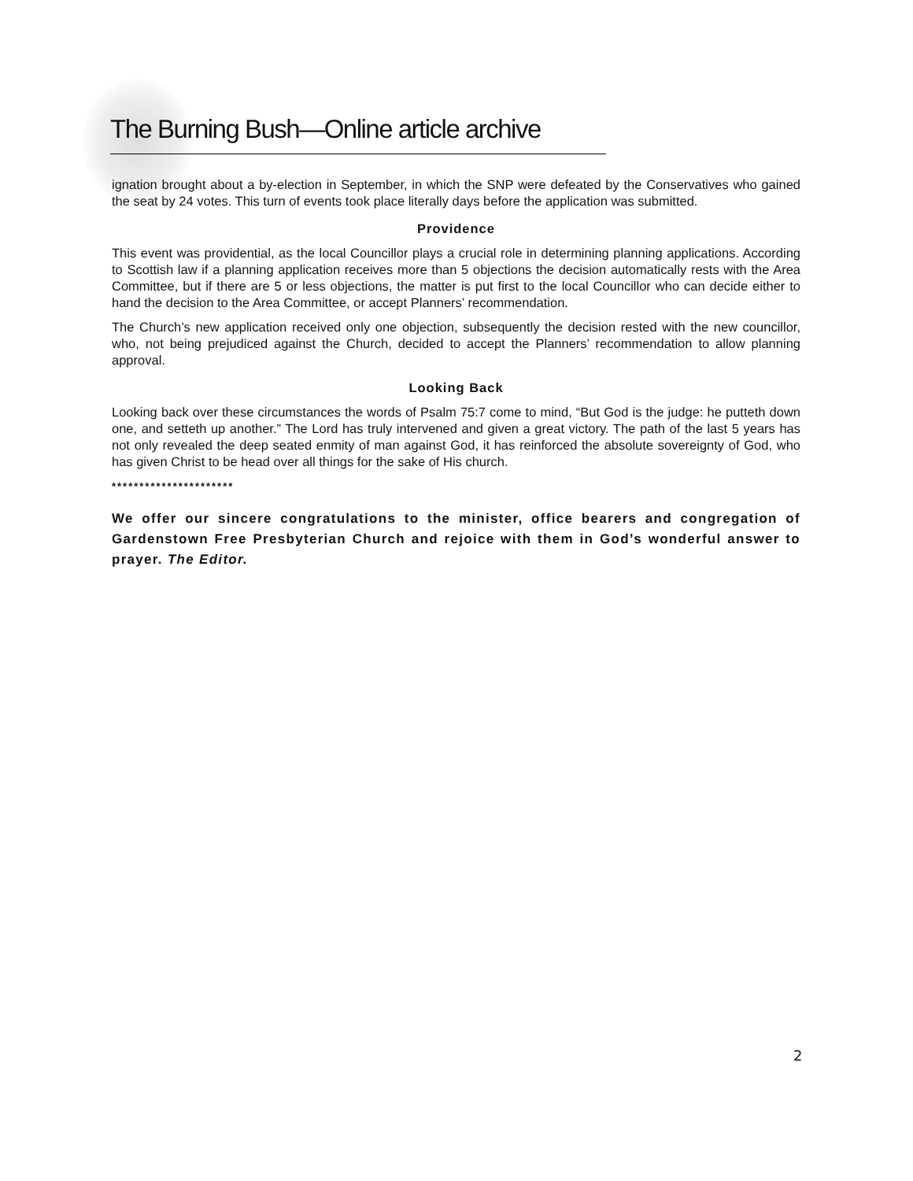The Burning Bush—Online article archive
ignation brought about a by-election in September, in which the SNP were defeated by the Conservatives who gained the seat by 24 votes. This turn of events took place literally days before the application was submitted.
Providence
This event was providential, as the local Councillor plays a crucial role in determining planning applications. According to Scottish law if a planning application receives more than 5 objections the decision automatically rests with the Area Committee, but if there are 5 or less objections, the matter is put first to the local Councillor who can decide either to hand the decision to the Area Committee, or accept Planners’ recommendation.
The Church’s new application received only one objection, subsequently the decision rested with the new councillor, who, not being prejudiced against the Church, decided to accept the Planners’ recommendation to allow planning approval.
Looking Back
Looking back over these circumstances the words of Psalm 75:7 come to mind, “But God is the judge: he putteth down one, and setteth up another.” The Lord has truly intervened and given a great victory. The path of the last 5 years has not only revealed the deep seated enmity of man against God, it has reinforced the absolute sovereignty of God, who has given Christ to be head over all things for the sake of His church.
**********************
We offer our sincere congratulations to the minister, office bearers and congregation of Gardenstown Free Presbyterian Church and rejoice with them in God’s wonderful answer to prayer. The Editor.
2